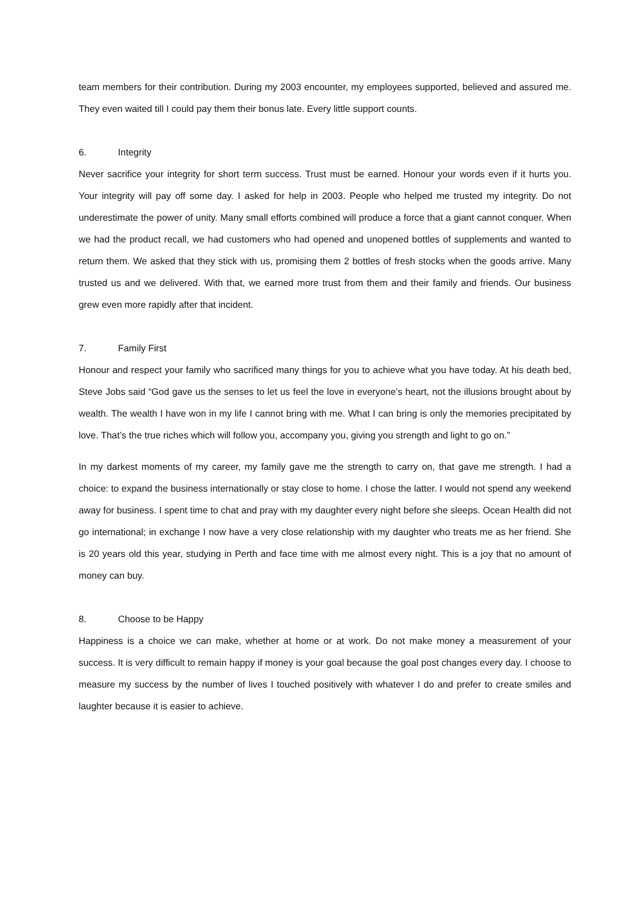team members for their contribution. During my 2003 encounter, my employees supported, believed and assured me. They even waited till I could pay them their bonus late. Every little support counts.
6. Integrity
Never sacrifice your integrity for short term success. Trust must be earned. Honour your words even if it hurts you. Your integrity will pay off some day. I asked for help in 2003. People who helped me trusted my integrity. Do not underestimate the power of unity. Many small efforts combined will produce a force that a giant cannot conquer. When we had the product recall, we had customers who had opened and unopened bottles of supplements and wanted to return them. We asked that they stick with us, promising them 2 bottles of fresh stocks when the goods arrive. Many trusted us and we delivered. With that, we earned more trust from them and their family and friends. Our business grew even more rapidly after that incident.
7. Family First
Honour and respect your family who sacrificed many things for you to achieve what you have today. At his death bed, Steve Jobs said “God gave us the senses to let us feel the love in everyone’s heart, not the illusions brought about by wealth. The wealth I have won in my life I cannot bring with me. What I can bring is only the memories precipitated by love. That’s the true riches which will follow you, accompany you, giving you strength and light to go on.”
In my darkest moments of my career, my family gave me the strength to carry on, that gave me strength. I had a choice: to expand the business internationally or stay close to home. I chose the latter. I would not spend any weekend away for business. I spent time to chat and pray with my daughter every night before she sleeps. Ocean Health did not go international; in exchange I now have a very close relationship with my daughter who treats me as her friend. She is 20 years old this year, studying in Perth and face time with me almost every night. This is a joy that no amount of money can buy.
8. Choose to be Happy
Happiness is a choice we can make, whether at home or at work. Do not make money a measurement of your success. It is very difficult to remain happy if money is your goal because the goal post changes every day. I choose to measure my success by the number of lives I touched positively with whatever I do and prefer to create smiles and laughter because it is easier to achieve.